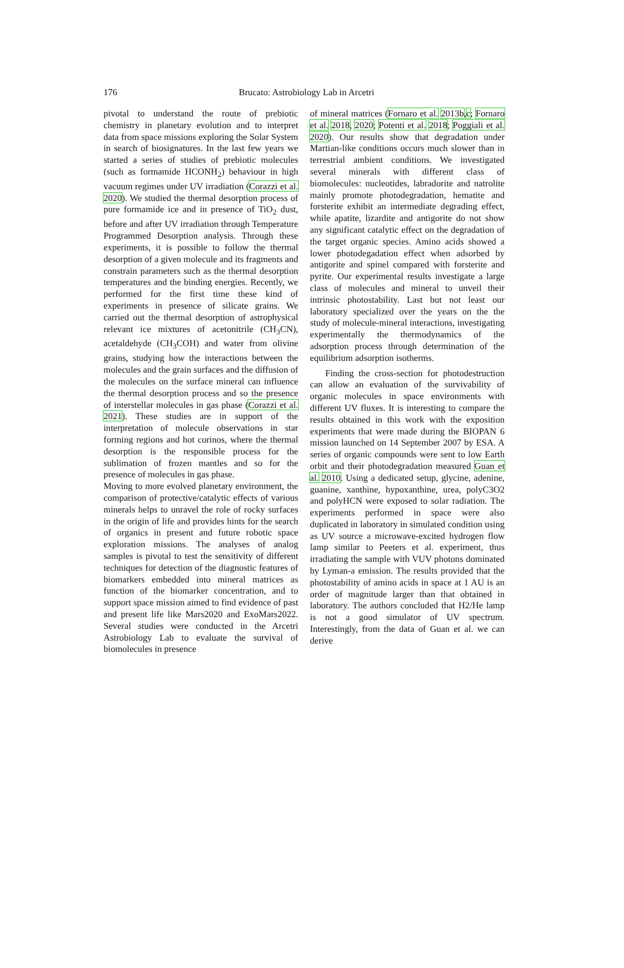176 Brucato: Astrobiology Lab in Arcetri
pivotal to understand the route of prebiotic chemistry in planetary evolution and to interpret data from space missions exploring the Solar System in search of biosignatures. In the last few years we started a series of studies of prebiotic molecules (such as formamide HCONH<sub>2</sub>) behaviour in high vacuum regimes under UV irradiation (Corazzi et al. 2020). We studied the thermal desorption process of pure formamide ice and in presence of TiO<sub>2</sub> dust, before and after UV irradiation through Temperature Programmed Desorption analysis. Through these experiments, it is possible to follow the thermal desorption of a given molecule and its fragments and constrain parameters such as the thermal desorption temperatures and the binding energies. Recently, we performed for the first time these kind of experiments in presence of silicate grains. We carried out the thermal desorption of astrophysical relevant ice mixtures of acetonitrile (CH<sub>3</sub>CN), acetaldehyde (CH<sub>3</sub>COH) and water from olivine grains, studying how the interactions between the molecules and the grain surfaces and the diffusion of the molecules on the surface mineral can influence the thermal desorption process and so the presence of interstellar molecules in gas phase (Corazzi et al. 2021). These studies are in support of the interpretation of molecule observations in star forming regions and hot corinos, where the thermal desorption is the responsible process for the sublimation of frozen mantles and so for the presence of molecules in gas phase.
Moving to more evolved planetary environment, the comparison of protective/catalytic effects of various minerals helps to unravel the role of rocky surfaces in the origin of life and provides hints for the search of organics in present and future robotic space exploration missions. The analyses of analog samples is pivotal to test the sensitivity of different techniques for detection of the diagnostic features of biomarkers embedded into mineral matrices as function of the biomarker concentration, and to support space mission aimed to find evidence of past and present life like Mars2020 and ExoMars2022. Several studies were conducted in the Arcetri Astrobiology Lab to evaluate the survival of biomolecules in presence
of mineral matrices (Fornaro et al. 2013b,c; Fornaro et al. 2018, 2020; Potenti et al. 2018; Poggiali et al. 2020). Our results show that degradation under Martian-like conditions occurs much slower than in terrestrial ambient conditions. We investigated several minerals with different class of biomolecules: nucleotides, labradorite and natrolite mainly promote photodegradation, hematite and forsterite exhibit an intermediate degrading effect, while apatite, lizardite and antigorite do not show any significant catalytic effect on the degradation of the target organic species. Amino acids showed a lower photodegadation effect when adsorbed by antigorite and spinel compared with forsterite and pyrite. Our experimental results investigate a large class of molecules and mineral to unveil their intrinsic photostability. Last but not least our laboratory specialized over the years on the the study of molecule-mineral interactions, investigating experimentally the thermodynamics of the adsorption process through determination of the equilibrium adsorption isotherms.
Finding the cross-section for photodestruction can allow an evaluation of the survivability of organic molecules in space environments with different UV fluxes. It is interesting to compare the results obtained in this work with the exposition experiments that were made during the BIOPAN 6 mission launched on 14 September 2007 by ESA. A series of organic compounds were sent to low Earth orbit and their photodegradation measured Guan et al. 2010. Using a dedicated setup, glycine, adenine, guanine, xanthine, hypoxanthine, urea, polyC3O2 and polyHCN were exposed to solar radiation. The experiments performed in space were also duplicated in laboratory in simulated condition using as UV source a microwave-excited hydrogen flow lamp similar to Peeters et al. experiment, thus irradiating the sample with VUV photons dominated by Lyman-a emission. The results provided that the photostability of amino acids in space at 1 AU is an order of magnitude larger than that obtained in laboratory. The authors concluded that H2/He lamp is not a good simulator of UV spectrum. Interestingly, from the data of Guan et al. we can derive